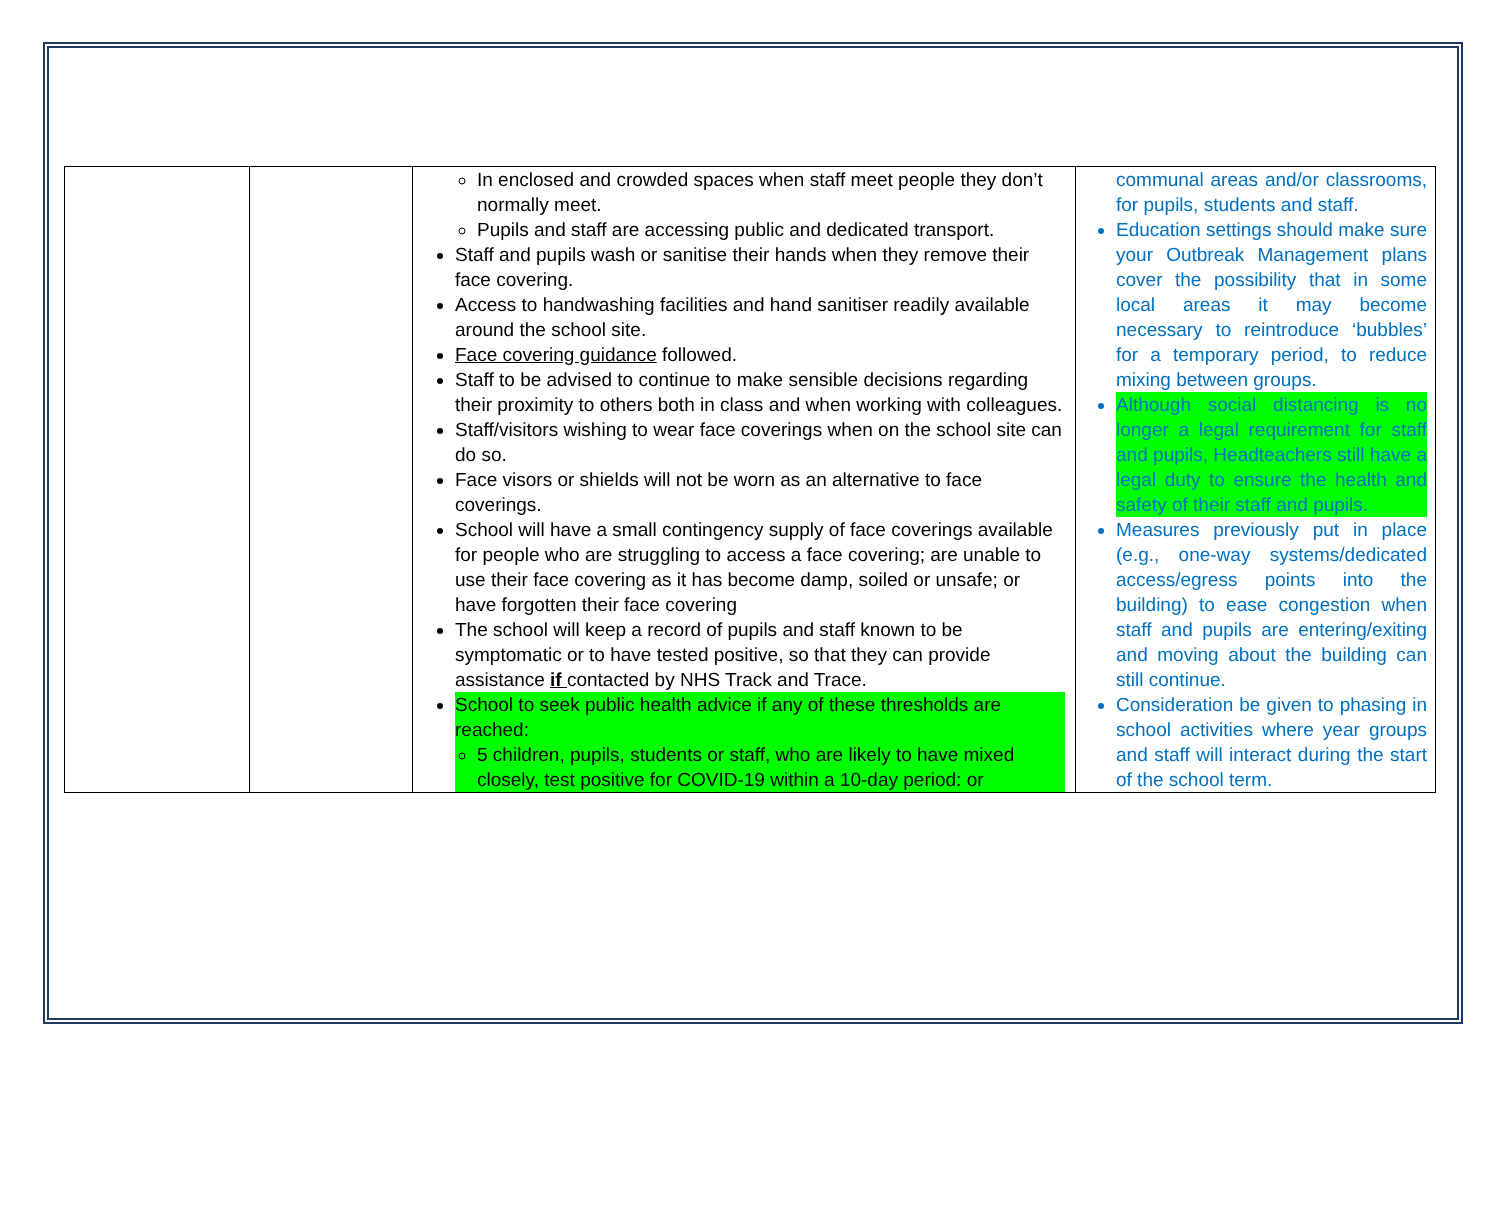| | | In enclosed and crowded spaces when staff meet people they don’t normally meet. Pupils and staff are accessing public and dedicated transport. Staff and pupils wash or sanitise their hands when they remove their face covering. Access to handwashing facilities and hand sanitiser readily available around the school site. Face covering guidance followed. Staff to be advised to continue to make sensible decisions regarding their proximity to others both in class and when working with colleagues. Staff/visitors wishing to wear face coverings when on the school site can do so. Face visors or shields will not be worn as an alternative to face coverings. School will have a small contingency supply of face coverings available for people who are struggling to access a face covering; are unable to use their face covering as it has become damp, soiled or unsafe; or have forgotten their face covering The school will keep a record of pupils and staff known to be symptomatic or to have tested positive, so that they can provide assistance if contacted by NHS Track and Trace. School to seek public health advice if any of these thresholds are reached: 5 children, pupils, students or staff, who are likely to have mixed closely, test positive for COVID-19 within a 10-day period: or | communal areas and/or classrooms, for pupils, students and staff. Education settings should make sure your Outbreak Management plans cover the possibility that in some local areas it may become necessary to reintroduce ‘bubbles’ for a temporary period, to reduce mixing between groups. Although social distancing is no longer a legal requirement for staff and pupils, Headteachers still have a legal duty to ensure the health and safety of their staff and pupils. Measures previously put in place (e.g., one-way systems/dedicated access/egress points into the building) to ease congestion when staff and pupils are entering/exiting and moving about the building can still continue. Consideration be given to phasing in school activities where year groups and staff will interact during the start of the school term. |